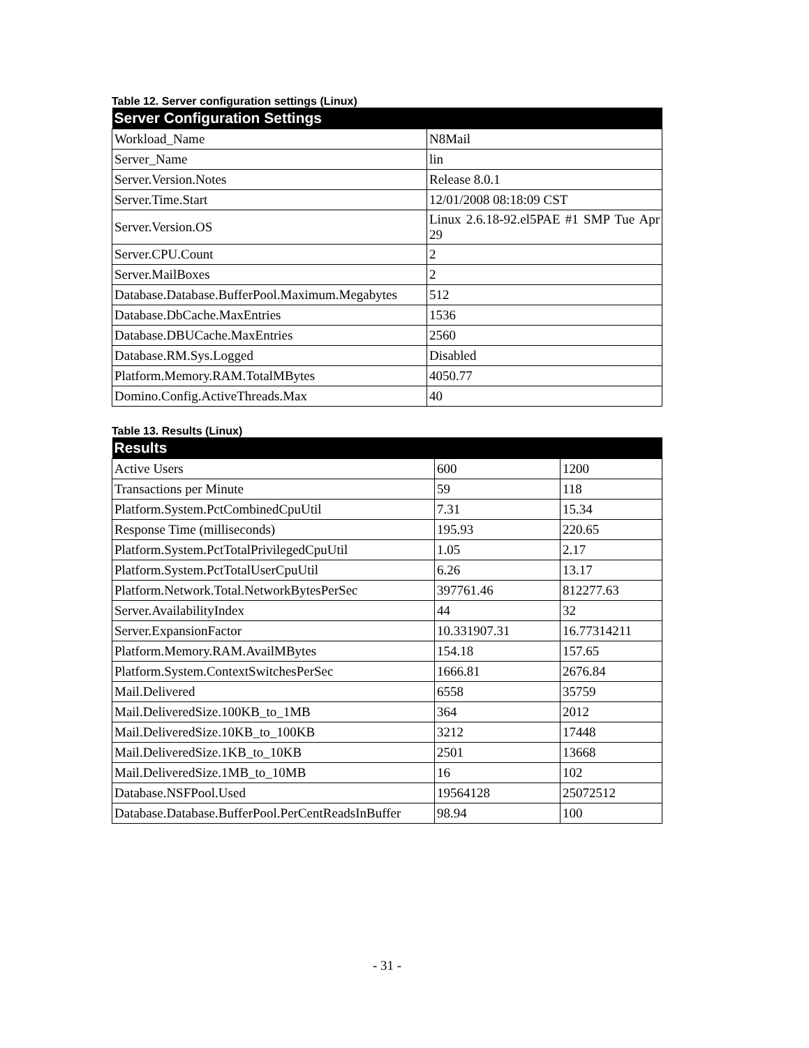Table 12. Server configuration settings (Linux)
| Server Configuration Settings | |
| --- | --- |
| Workload_Name | N8Mail |
| Server_Name | lin |
| Server.Version.Notes | Release 8.0.1 |
| Server.Time.Start | 12/01/2008 08:18:09 CST |
| Server.Version.OS | Linux 2.6.18-92.el5PAE #1 SMP Tue Apr 29 |
| Server.CPU.Count | 2 |
| Server.MailBoxes | 2 |
| Database.Database.BufferPool.Maximum.Megabytes | 512 |
| Database.DbCache.MaxEntries | 1536 |
| Database.DBUCache.MaxEntries | 2560 |
| Database.RM.Sys.Logged | Disabled |
| Platform.Memory.RAM.TotalMBytes | 4050.77 |
| Domino.Config.ActiveThreads.Max | 40 |
Table 13. Results (Linux)
| Results | | |
| --- | --- | --- |
| Active Users | 600 | 1200 |
| Transactions per Minute | 59 | 118 |
| Platform.System.PctCombinedCpuUtil | 7.31 | 15.34 |
| Response Time (milliseconds) | 195.93 | 220.65 |
| Platform.System.PctTotalPrivilegedCpuUtil | 1.05 | 2.17 |
| Platform.System.PctTotalUserCpuUtil | 6.26 | 13.17 |
| Platform.Network.Total.NetworkBytesPerSec | 397761.46 | 812277.63 |
| Server.AvailabilityIndex | 44 | 32 |
| Server.ExpansionFactor | 10.331907.31 | 16.77314211 |
| Platform.Memory.RAM.AvailMBytes | 154.18 | 157.65 |
| Platform.System.ContextSwitchesPerSec | 1666.81 | 2676.84 |
| Mail.Delivered | 6558 | 35759 |
| Mail.DeliveredSize.100KB_to_1MB | 364 | 2012 |
| Mail.DeliveredSize.10KB_to_100KB | 3212 | 17448 |
| Mail.DeliveredSize.1KB_to_10KB | 2501 | 13668 |
| Mail.DeliveredSize.1MB_to_10MB | 16 | 102 |
| Database.NSFPool.Used | 19564128 | 25072512 |
| Database.Database.BufferPool.PerCentReadsInBuffer | 98.94 | 100 |
- 31 -